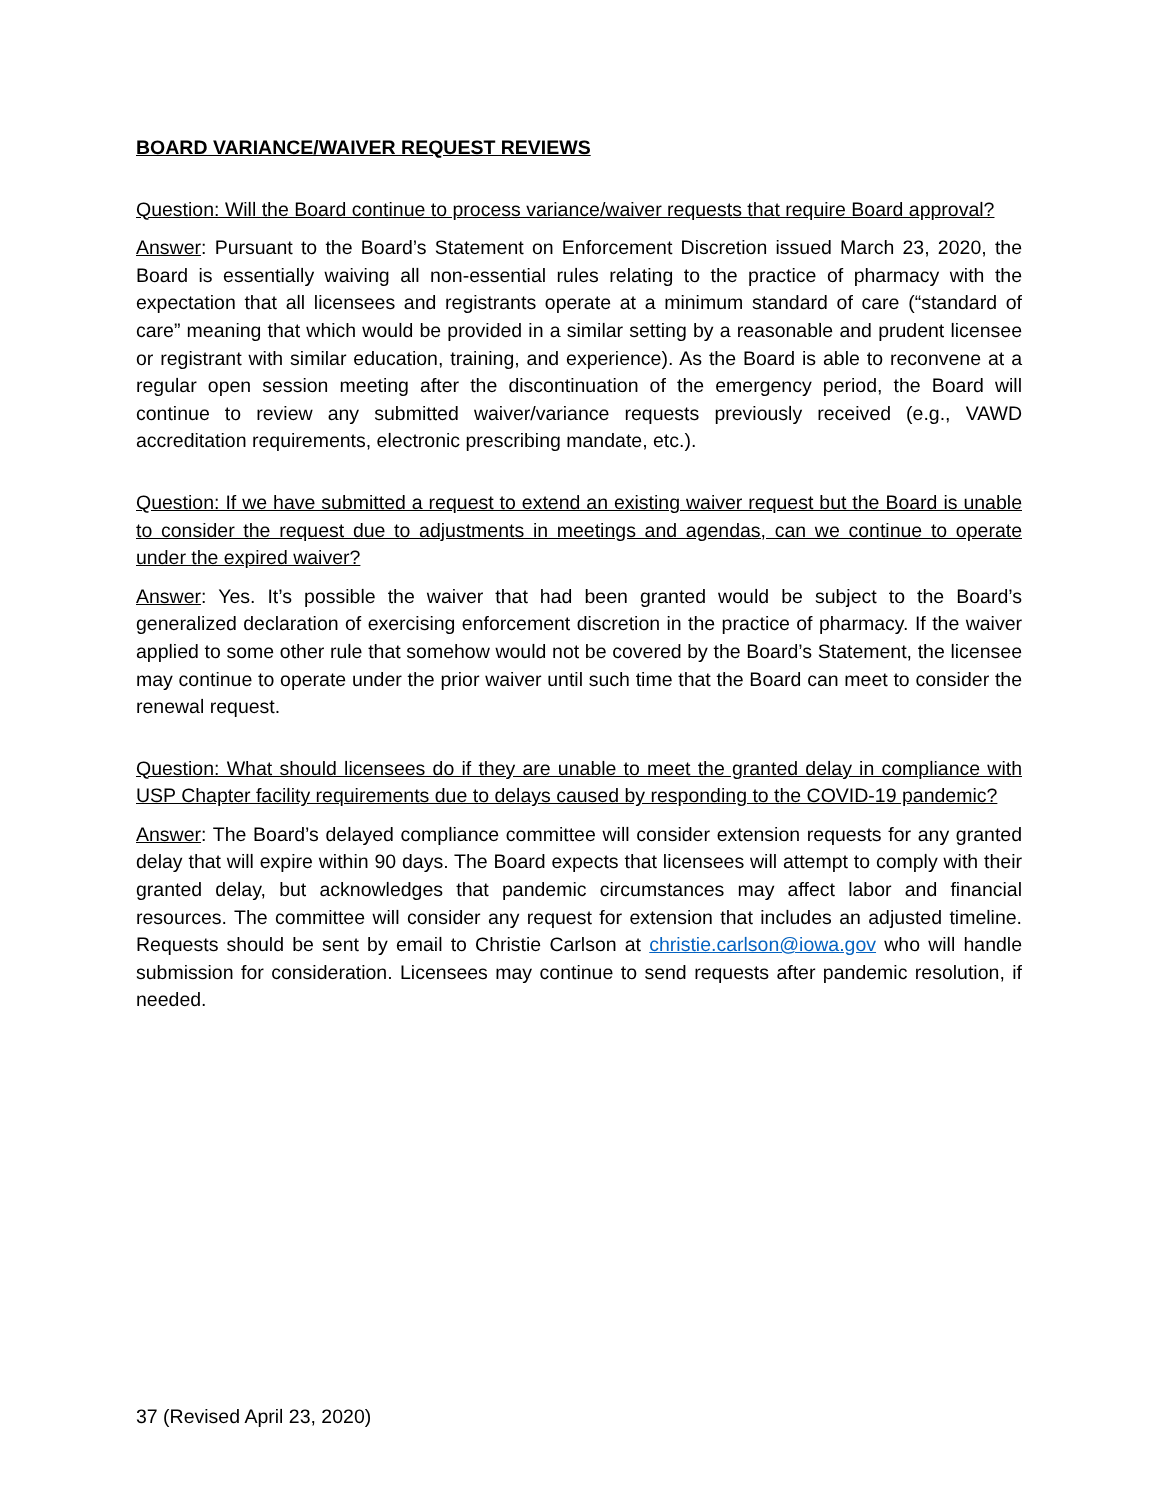BOARD VARIANCE/WAIVER REQUEST REVIEWS
Question: Will the Board continue to process variance/waiver requests that require Board approval?
Answer: Pursuant to the Board’s Statement on Enforcement Discretion issued March 23, 2020, the Board is essentially waiving all non-essential rules relating to the practice of pharmacy with the expectation that all licensees and registrants operate at a minimum standard of care (“standard of care” meaning that which would be provided in a similar setting by a reasonable and prudent licensee or registrant with similar education, training, and experience). As the Board is able to reconvene at a regular open session meeting after the discontinuation of the emergency period, the Board will continue to review any submitted waiver/variance requests previously received (e.g., VAWD accreditation requirements, electronic prescribing mandate, etc.).
Question: If we have submitted a request to extend an existing waiver request but the Board is unable to consider the request due to adjustments in meetings and agendas, can we continue to operate under the expired waiver?
Answer: Yes. It’s possible the waiver that had been granted would be subject to the Board’s generalized declaration of exercising enforcement discretion in the practice of pharmacy. If the waiver applied to some other rule that somehow would not be covered by the Board’s Statement, the licensee may continue to operate under the prior waiver until such time that the Board can meet to consider the renewal request.
Question: What should licensees do if they are unable to meet the granted delay in compliance with USP Chapter facility requirements due to delays caused by responding to the COVID-19 pandemic?
Answer: The Board’s delayed compliance committee will consider extension requests for any granted delay that will expire within 90 days. The Board expects that licensees will attempt to comply with their granted delay, but acknowledges that pandemic circumstances may affect labor and financial resources. The committee will consider any request for extension that includes an adjusted timeline. Requests should be sent by email to Christie Carlson at christie.carlson@iowa.gov who will handle submission for consideration. Licensees may continue to send requests after pandemic resolution, if needed.
37 (Revised April 23, 2020)